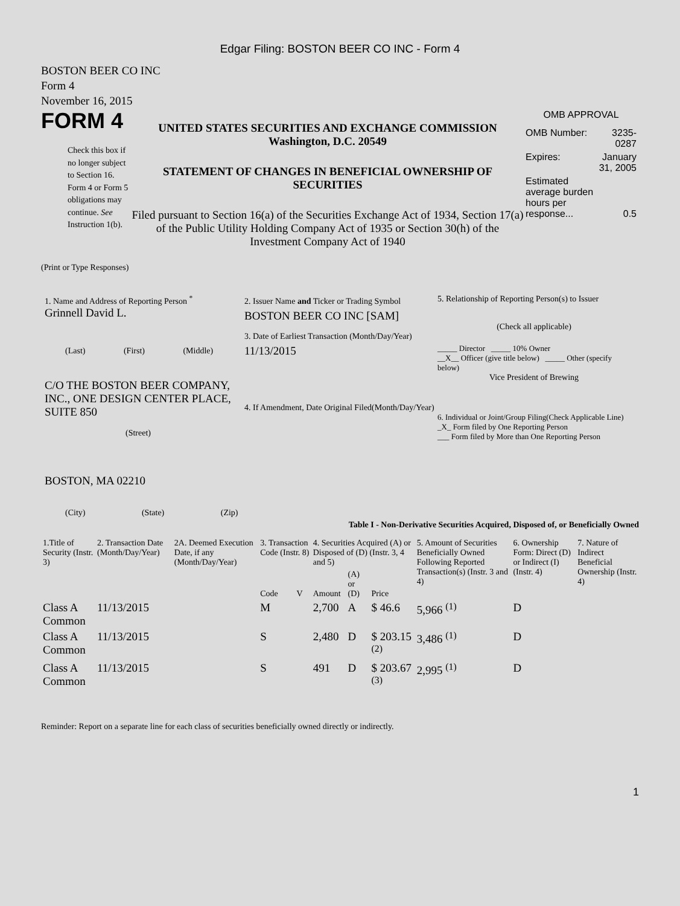Edgar Filing: BOSTON BEER CO INC - Form 4
BOSTON BEER CO INC
Form 4
November 16, 2015
FORM 4
Check this box if no longer subject to Section 16. Form 4 or Form 5 obligations may continue. See Instruction 1(b).
UNITED STATES SECURITIES AND EXCHANGE COMMISSION
Washington, D.C. 20549
STATEMENT OF CHANGES IN BENEFICIAL OWNERSHIP OF SECURITIES
Filed pursuant to Section 16(a) of the Securities Exchange Act of 1934, Section 17(a) of the Public Utility Holding Company Act of 1935 or Section 30(h) of the Investment Company Act of 1940
OMB APPROVAL
| OMB Number: | 3235-0287 |
| Expires: | January 31, 2005 |
| Estimated average burden hours per response... | 0.5 |
(Print or Type Responses)
1. Name and Address of Reporting Person <sup>*</sup>
Grinnell David L.
(Last) (First) (Middle)
C/O THE BOSTON BEER COMPANY, INC., ONE DESIGN CENTER PLACE, SUITE 850
(Street)
BOSTON, MA 02210
(City) (State) (Zip)
2. Issuer Name and Ticker or Trading Symbol
BOSTON BEER CO INC [SAM]
3. Date of Earliest Transaction (Month/Day/Year)
11/13/2015
4. If Amendment, Date Original Filed(Month/Day/Year)
5. Relationship of Reporting Person(s) to Issuer
(Check all applicable)
_____ Director _____ 10% Owner
__X__ Officer (give title below) _____ Other (specify below)
Vice President of Brewing
6. Individual or Joint/Group Filing(Check Applicable Line)
_X_ Form filed by One Reporting Person
___ Form filed by More than One Reporting Person
Table I - Non-Derivative Securities Acquired, Disposed of, or Beneficially Owned
| 1.Title of Security (Instr. 3) | 2. Transaction Date (Month/Day/Year) | 2A. Deemed Execution Date, if any (Month/Day/Year) | 3. Transaction Code (Instr. 8) | | 4. Securities Acquired (A) or Disposed of (D) (Instr. 3, 4 and 5) | | | 5. Amount of Securities Beneficially Owned Following Reported Transaction(s) (Instr. 3 and 4) | 6. Ownership Form: Direct (D) or Indirect (I) (Instr. 4) | 7. Nature of Indirect Beneficial Ownership (Instr. 4) |
| --- | --- | --- | --- | --- | --- | --- | --- | --- | --- | --- |
| | | | Code | V | Amount | (A) or (D) | Price | | | |
| Class A Common | 11/13/2015 | | M | | 2,700 | A | $ 46.6 | 5,966 <sup>(1)</sup> | D | |
| Class A Common | 11/13/2015 | | S | | 2,480 | D | $ 203.15 <sup>(2)</sup> | 3,486 <sup>(1)</sup> | D | |
| Class A Common | 11/13/2015 | | S | | 491 | D | $ 203.67 <sup>(3)</sup> | 2,995 <sup>(1)</sup> | D | |
Reminder: Report on a separate line for each class of securities beneficially owned directly or indirectly.
1